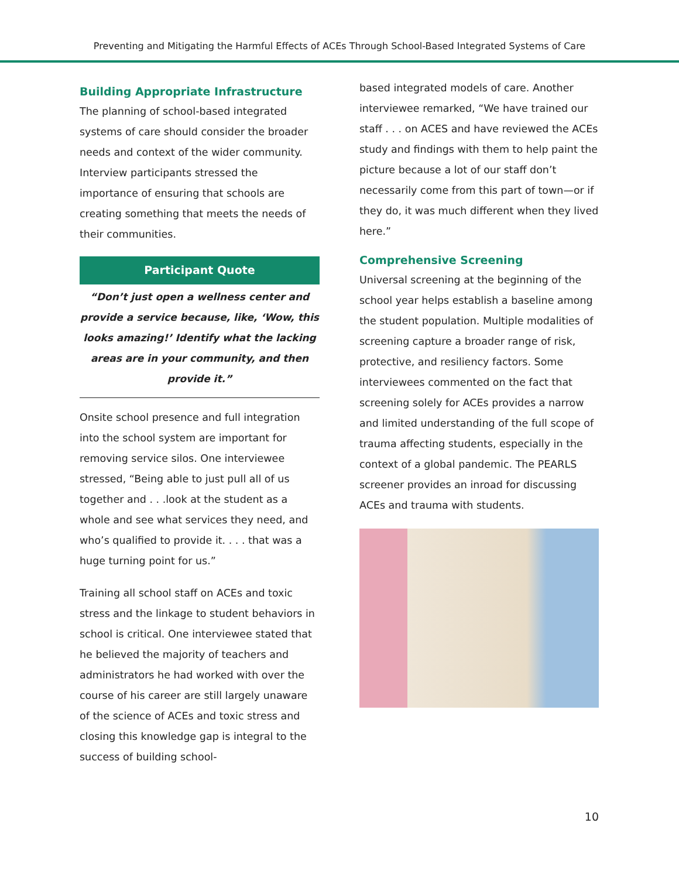Preventing and Mitigating the Harmful Effects of ACEs Through School-Based Integrated Systems of Care
Building Appropriate Infrastructure
The planning of school-based integrated systems of care should consider the broader needs and context of the wider community. Interview participants stressed the importance of ensuring that schools are creating something that meets the needs of their communities.
Participant Quote
“Don’t just open a wellness center and provide a service because, like, ‘Wow, this looks amazing!’ Identify what the lacking areas are in your community, and then provide it.”
Onsite school presence and full integration into the school system are important for removing service silos. One interviewee stressed, “Being able to just pull all of us together and . . .look at the student as a whole and see what services they need, and who’s qualified to provide it. . . . that was a huge turning point for us.”
Training all school staff on ACEs and toxic stress and the linkage to student behaviors in school is critical. One interviewee stated that he believed the majority of teachers and administrators he had worked with over the course of his career are still largely unaware of the science of ACEs and toxic stress and closing this knowledge gap is integral to the success of building school-
based integrated models of care. Another interviewee remarked, “We have trained our staff . . . on ACES and have reviewed the ACEs study and findings with them to help paint the picture because a lot of our staff don’t necessarily come from this part of town—or if they do, it was much different when they lived here.”
Comprehensive Screening
Universal screening at the beginning of the school year helps establish a baseline among the student population. Multiple modalities of screening capture a broader range of risk, protective, and resiliency factors. Some interviewees commented on the fact that screening solely for ACEs provides a narrow and limited understanding of the full scope of trauma affecting students, especially in the context of a global pandemic. The PEARLS screener provides an inroad for discussing ACEs and trauma with students.
10